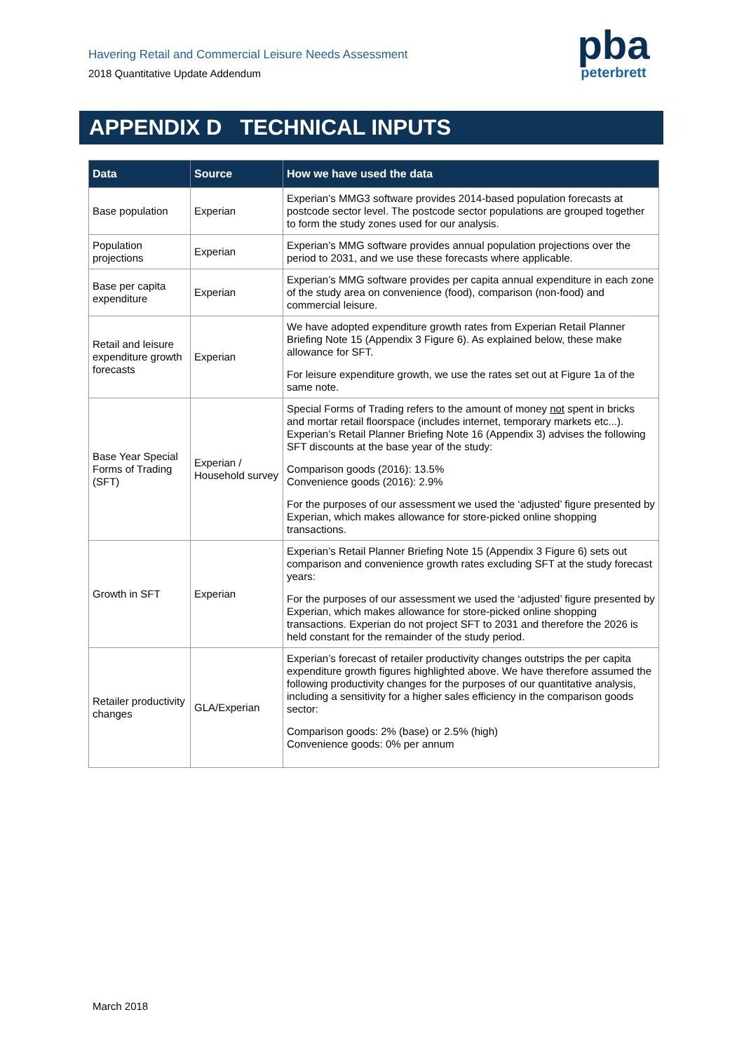Havering Retail and Commercial Leisure Needs Assessment
2018 Quantitative Update Addendum
pba
peterbrett
APPENDIX D TECHNICAL INPUTS
| Data | Source | How we have used the data |
| --- | --- | --- |
| Base population | Experian | Experian’s MMG3 software provides 2014-based population forecasts at postcode sector level. The postcode sector populations are grouped together to form the study zones used for our analysis. |
| Population projections | Experian | Experian’s MMG software provides annual population projections over the period to 2031, and we use these forecasts where applicable. |
| Base per capita expenditure | Experian | Experian’s MMG software provides per capita annual expenditure in each zone of the study area on convenience (food), comparison (non-food) and commercial leisure. |
| Retail and leisure expenditure growth forecasts | Experian | We have adopted expenditure growth rates from Experian Retail Planner Briefing Note 15 (Appendix 3 Figure 6). As explained below, these make allowance for SFT. For leisure expenditure growth, we use the rates set out at Figure 1a of the same note. |
| Base Year Special Forms of Trading (SFT) | Experian / Household survey | Special Forms of Trading refers to the amount of money not spent in bricks and mortar retail floorspace (includes internet, temporary markets etc...). Experian’s Retail Planner Briefing Note 16 (Appendix 3) advises the following SFT discounts at the base year of the study: Comparison goods (2016): 13.5% Convenience goods (2016): 2.9% For the purposes of our assessment we used the ‘adjusted’ figure presented by Experian, which makes allowance for store-picked online shopping transactions. |
| Growth in SFT | Experian | Experian’s Retail Planner Briefing Note 15 (Appendix 3 Figure 6) sets out comparison and convenience growth rates excluding SFT at the study forecast years: For the purposes of our assessment we used the ‘adjusted’ figure presented by Experian, which makes allowance for store-picked online shopping transactions. Experian do not project SFT to 2031 and therefore the 2026 is held constant for the remainder of the study period. |
| Retailer productivity changes | GLA/Experian | Experian’s forecast of retailer productivity changes outstrips the per capita expenditure growth figures highlighted above. We have therefore assumed the following productivity changes for the purposes of our quantitative analysis, including a sensitivity for a higher sales efficiency in the comparison goods sector: Comparison goods: 2% (base) or 2.5% (high) Convenience goods: 0% per annum |
March 2018